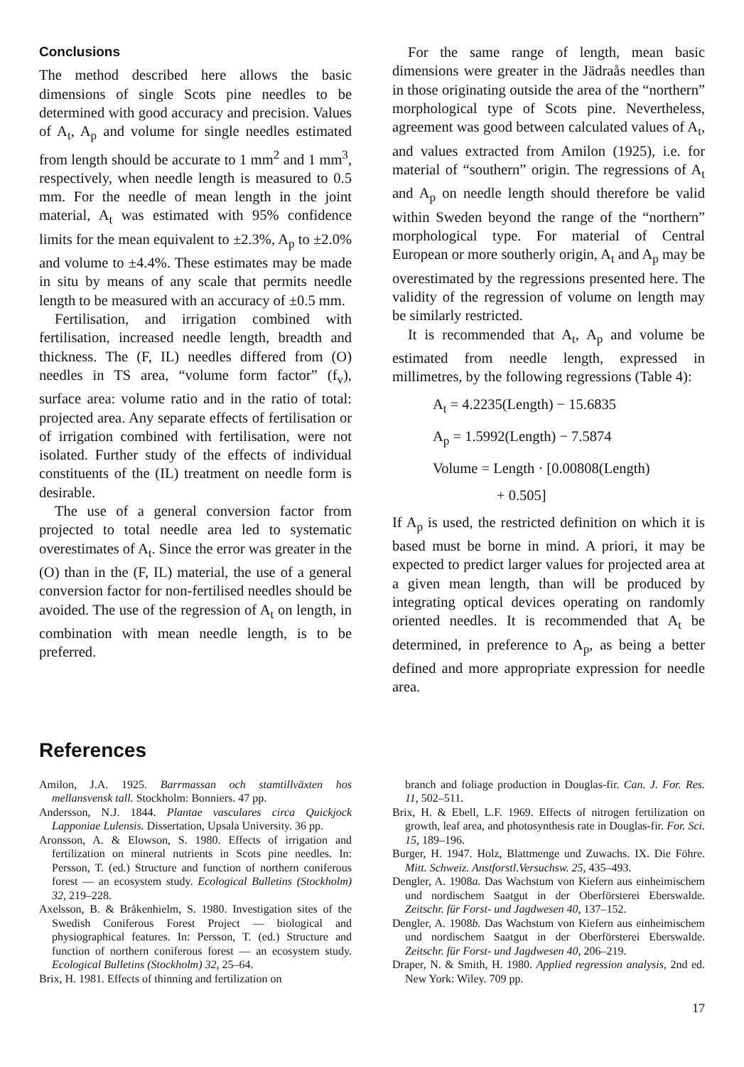Conclusions
The method described here allows the basic dimensions of single Scots pine needles to be determined with good accuracy and precision. Values of A<sub>t</sub>, A<sub>p</sub> and volume for single needles estimated from length should be accurate to 1 mm<sup>2</sup> and 1 mm<sup>3</sup>, respectively, when needle length is measured to 0.5 mm. For the needle of mean length in the joint material, A<sub>t</sub> was estimated with 95% confidence limits for the mean equivalent to ±2.3%, A<sub>p</sub> to ±2.0% and volume to ±4.4%. These estimates may be made in situ by means of any scale that permits needle length to be measured with an accuracy of ±0.5 mm.
Fertilisation, and irrigation combined with fertilisation, increased needle length, breadth and thickness. The (F, IL) needles differed from (O) needles in TS area, “volume form factor” (f<sub>v</sub>), surface area: volume ratio and in the ratio of total: projected area. Any separate effects of fertilisation or of irrigation combined with fertilisation, were not isolated. Further study of the effects of individual constituents of the (IL) treatment on needle form is desirable.
The use of a general conversion factor from projected to total needle area led to systematic overestimates of A<sub>t</sub>. Since the error was greater in the (O) than in the (F, IL) material, the use of a general conversion factor for non-fertilised needles should be avoided. The use of the regression of A<sub>t</sub> on length, in combination with mean needle length, is to be preferred.
For the same range of length, mean basic dimensions were greater in the Jädraås needles than in those originating outside the area of the “northern” morphological type of Scots pine. Nevertheless, agreement was good between calculated values of A<sub>t</sub>, and values extracted from Amilon (1925), i.e. for material of “southern” origin. The regressions of A<sub>t</sub> and A<sub>p</sub> on needle length should therefore be valid within Sweden beyond the range of the “northern” morphological type. For material of Central European or more southerly origin, A<sub>t</sub> and A<sub>p</sub> may be overestimated by the regressions presented here. The validity of the regression of volume on length may be similarly restricted.
It is recommended that A<sub>t</sub>, A<sub>p</sub> and volume be estimated from needle length, expressed in millimetres, by the following regressions (Table 4):
A<sub>t</sub> = 4.2235(Length) − 15.6835
A<sub>p</sub> = 1.5992(Length) − 7.5874
Volume = Length · [0.00808(Length)
+ 0.505]
If A<sub>p</sub> is used, the restricted definition on which it is based must be borne in mind. A priori, it may be expected to predict larger values for projected area at a given mean length, than will be produced by integrating optical devices operating on randomly oriented needles. It is recommended that A<sub>t</sub> be determined, in preference to A<sub>p</sub>, as being a better defined and more appropriate expression for needle area.
References
Amilon, J.A. 1925. Barrmassan och stamtillväxten hos mellansvensk tall. Stockholm: Bonniers. 47 pp.
Andersson, N.J. 1844. Plantae vasculares circa Quickjock Lapponiae Lulensis. Dissertation, Upsala University. 36 pp.
Aronsson, A. & Elowson, S. 1980. Effects of irrigation and fertilization on mineral nutrients in Scots pine needles. In: Persson, T. (ed.) Structure and function of northern coniferous forest — an ecosystem study. Ecological Bulletins (Stockholm) 32, 219–228.
Axelsson, B. & Bråkenhielm, S. 1980. Investigation sites of the Swedish Coniferous Forest Project — biological and physiographical features. In: Persson, T. (ed.) Structure and function of northern coniferous forest — an ecosystem study. Ecological Bulletins (Stockholm) 32, 25–64.
Brix, H. 1981. Effects of thinning and fertilization on
branch and foliage production in Douglas-fir. Can. J. For. Res. 11, 502–511.
Brix, H. & Ebell, L.F. 1969. Effects of nitrogen fertilization on growth, leaf area, and photosynthesis rate in Douglas-fir. For. Sci. 15, 189–196.
Burger, H. 1947. Holz, Blattmenge und Zuwachs. IX. Die Föhre. Mitt. Schweiz. Anstforstl.Versuchsw. 25, 435–493.
Dengler, A. 1908a. Das Wachstum von Kiefern aus einheimischem und nordischem Saatgut in der Oberförsterei Eberswalde. Zeitschr. für Forst- und Jagdwesen 40, 137–152.
Dengler, A. 1908b. Das Wachstum von Kiefern aus einheimischem und nordischem Saatgut in der Oberförsterei Eberswalde. Zeitschr. für Forst- und Jagdwesen 40, 206–219.
Draper, N. & Smith, H. 1980. Applied regression analysis, 2nd ed. New York: Wiley. 709 pp.
17